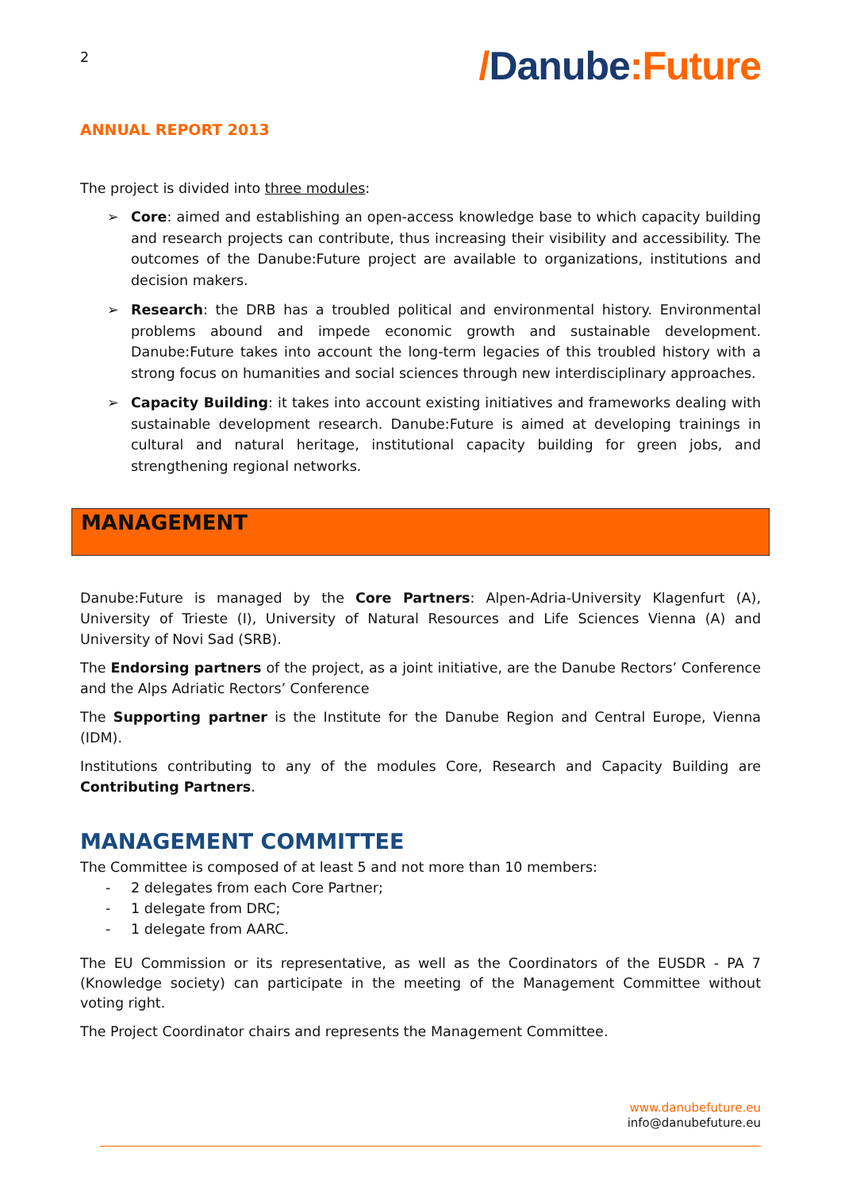2 /Danube:Future
ANNUAL REPORT 2013
The project is divided into three modules:
➢ Core: aimed and establishing an open-access knowledge base to which capacity building and research projects can contribute, thus increasing their visibility and accessibility. The outcomes of the Danube:Future project are available to organizations, institutions and decision makers.
➢ Research: the DRB has a troubled political and environmental history. Environmental problems abound and impede economic growth and sustainable development. Danube:Future takes into account the long-term legacies of this troubled history with a strong focus on humanities and social sciences through new interdisciplinary approaches.
➢ Capacity Building: it takes into account existing initiatives and frameworks dealing with sustainable development research. Danube:Future is aimed at developing trainings in cultural and natural heritage, institutional capacity building for green jobs, and strengthening regional networks.
MANAGEMENT
Danube:Future is managed by the Core Partners: Alpen-Adria-University Klagenfurt (A), University of Trieste (I), University of Natural Resources and Life Sciences Vienna (A) and University of Novi Sad (SRB).
The Endorsing partners of the project, as a joint initiative, are the Danube Rectors’ Conference and the Alps Adriatic Rectors’ Conference
The Supporting partner is the Institute for the Danube Region and Central Europe, Vienna (IDM).
Institutions contributing to any of the modules Core, Research and Capacity Building are Contributing Partners.
MANAGEMENT COMMITTEE
The Committee is composed of at least 5 and not more than 10 members:
- 2 delegates from each Core Partner;
- 1 delegate from DRC;
- 1 delegate from AARC.
The EU Commission or its representative, as well as the Coordinators of the EUSDR - PA 7 (Knowledge society) can participate in the meeting of the Management Committee without voting right.
The Project Coordinator chairs and represents the Management Committee.
www.danubefuture.eu
info@danubefuture.eu